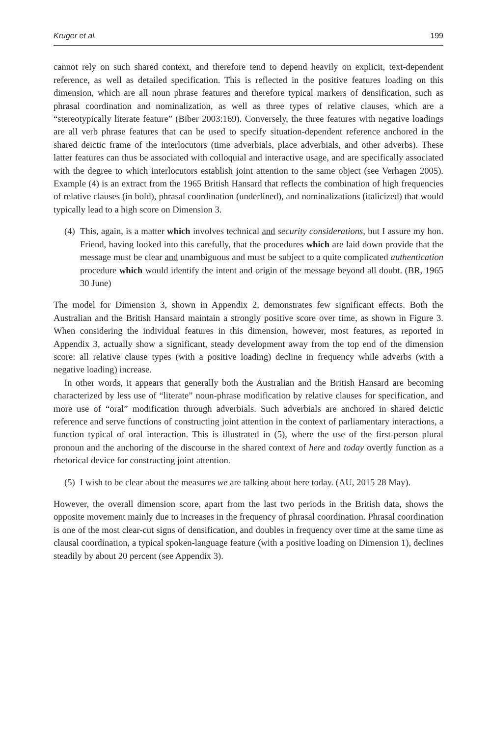Kruger et al. 199
cannot rely on such shared context, and therefore tend to depend heavily on explicit, text-dependent reference, as well as detailed specification. This is reflected in the positive features loading on this dimension, which are all noun phrase features and therefore typical markers of densification, such as phrasal coordination and nominalization, as well as three types of relative clauses, which are a “stereotypically literate feature” (Biber 2003:169). Conversely, the three features with negative loadings are all verb phrase features that can be used to specify situation-dependent reference anchored in the shared deictic frame of the interlocutors (time adverbials, place adverbials, and other adverbs). These latter features can thus be associated with colloquial and interactive usage, and are specifically associated with the degree to which interlocutors establish joint attention to the same object (see Verhagen 2005). Example (4) is an extract from the 1965 British Hansard that reflects the combination of high frequencies of relative clauses (in bold), phrasal coordination (underlined), and nominalizations (italicized) that would typically lead to a high score on Dimension 3.
(4)
This, again, is a matter which involves technical and security considerations, but I assure my hon. Friend, having looked into this carefully, that the procedures which are laid down provide that the message must be clear and unambiguous and must be subject to a quite complicated authentication procedure which would identify the intent and origin of the message beyond all doubt. (BR, 1965 30 June)
The model for Dimension 3, shown in Appendix 2, demonstrates few significant effects. Both the Australian and the British Hansard maintain a strongly positive score over time, as shown in Figure 3. When considering the individual features in this dimension, however, most features, as reported in Appendix 3, actually show a significant, steady development away from the top end of the dimension score: all relative clause types (with a positive loading) decline in frequency while adverbs (with a negative loading) increase.
In other words, it appears that generally both the Australian and the British Hansard are becoming characterized by less use of “literate” noun-phrase modification by relative clauses for specification, and more use of “oral” modification through adverbials. Such adverbials are anchored in shared deictic reference and serve functions of constructing joint attention in the context of parliamentary interactions, a function typical of oral interaction. This is illustrated in (5), where the use of the first-person plural pronoun and the anchoring of the discourse in the shared context of here and today overtly function as a rhetorical device for constructing joint attention.
(5)
I wish to be clear about the measures we are talking about here today. (AU, 2015 28 May).
However, the overall dimension score, apart from the last two periods in the British data, shows the opposite movement mainly due to increases in the frequency of phrasal coordination. Phrasal coordination is one of the most clear-cut signs of densification, and doubles in frequency over time at the same time as clausal coordination, a typical spoken-language feature (with a positive loading on Dimension 1), declines steadily by about 20 percent (see Appendix 3).